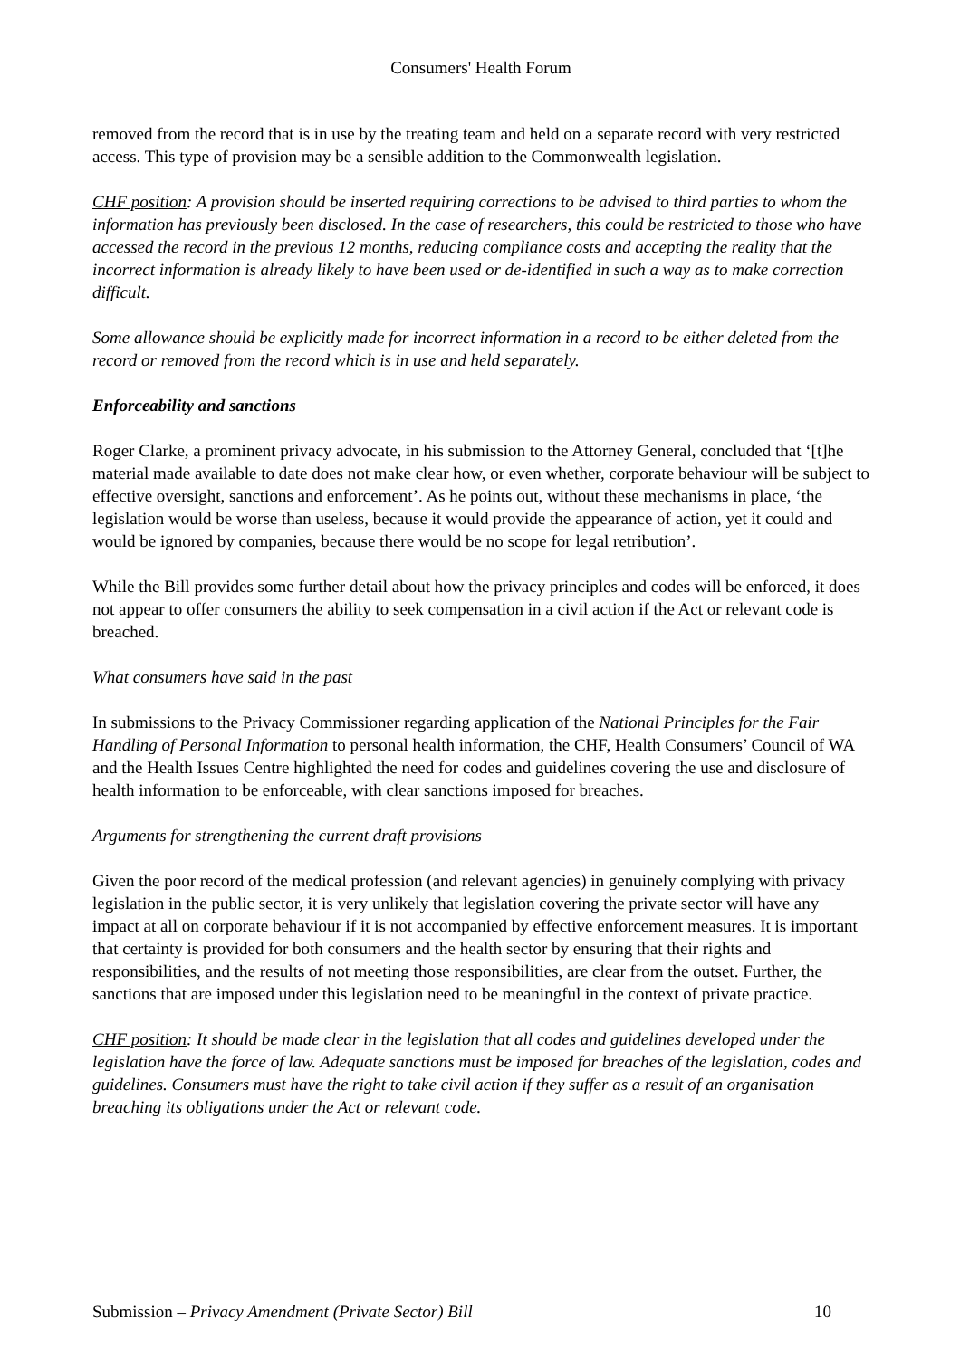Consumers' Health Forum
removed from the record that is in use by the treating team and held on a separate record with very restricted access. This type of provision may be a sensible addition to the Commonwealth legislation.
CHF position: A provision should be inserted requiring corrections to be advised to third parties to whom the information has previously been disclosed. In the case of researchers, this could be restricted to those who have accessed the record in the previous 12 months, reducing compliance costs and accepting the reality that the incorrect information is already likely to have been used or de-identified in such a way as to make correction difficult.
Some allowance should be explicitly made for incorrect information in a record to be either deleted from the record or removed from the record which is in use and held separately.
Enforceability and sanctions
Roger Clarke, a prominent privacy advocate, in his submission to the Attorney General, concluded that ‘[t]he material made available to date does not make clear how, or even whether, corporate behaviour will be subject to effective oversight, sanctions and enforcement’. As he points out, without these mechanisms in place, ‘the legislation would be worse than useless, because it would provide the appearance of action, yet it could and would be ignored by companies, because there would be no scope for legal retribution’.
While the Bill provides some further detail about how the privacy principles and codes will be enforced, it does not appear to offer consumers the ability to seek compensation in a civil action if the Act or relevant code is breached.
What consumers have said in the past
In submissions to the Privacy Commissioner regarding application of the National Principles for the Fair Handling of Personal Information to personal health information, the CHF, Health Consumers’ Council of WA and the Health Issues Centre highlighted the need for codes and guidelines covering the use and disclosure of health information to be enforceable, with clear sanctions imposed for breaches.
Arguments for strengthening the current draft provisions
Given the poor record of the medical profession (and relevant agencies) in genuinely complying with privacy legislation in the public sector, it is very unlikely that legislation covering the private sector will have any impact at all on corporate behaviour if it is not accompanied by effective enforcement measures. It is important that certainty is provided for both consumers and the health sector by ensuring that their rights and responsibilities, and the results of not meeting those responsibilities, are clear from the outset. Further, the sanctions that are imposed under this legislation need to be meaningful in the context of private practice.
CHF position: It should be made clear in the legislation that all codes and guidelines developed under the legislation have the force of law. Adequate sanctions must be imposed for breaches of the legislation, codes and guidelines. Consumers must have the right to take civil action if they suffer as a result of an organisation breaching its obligations under the Act or relevant code.
Submission – Privacy Amendment (Private Sector) Bill 10